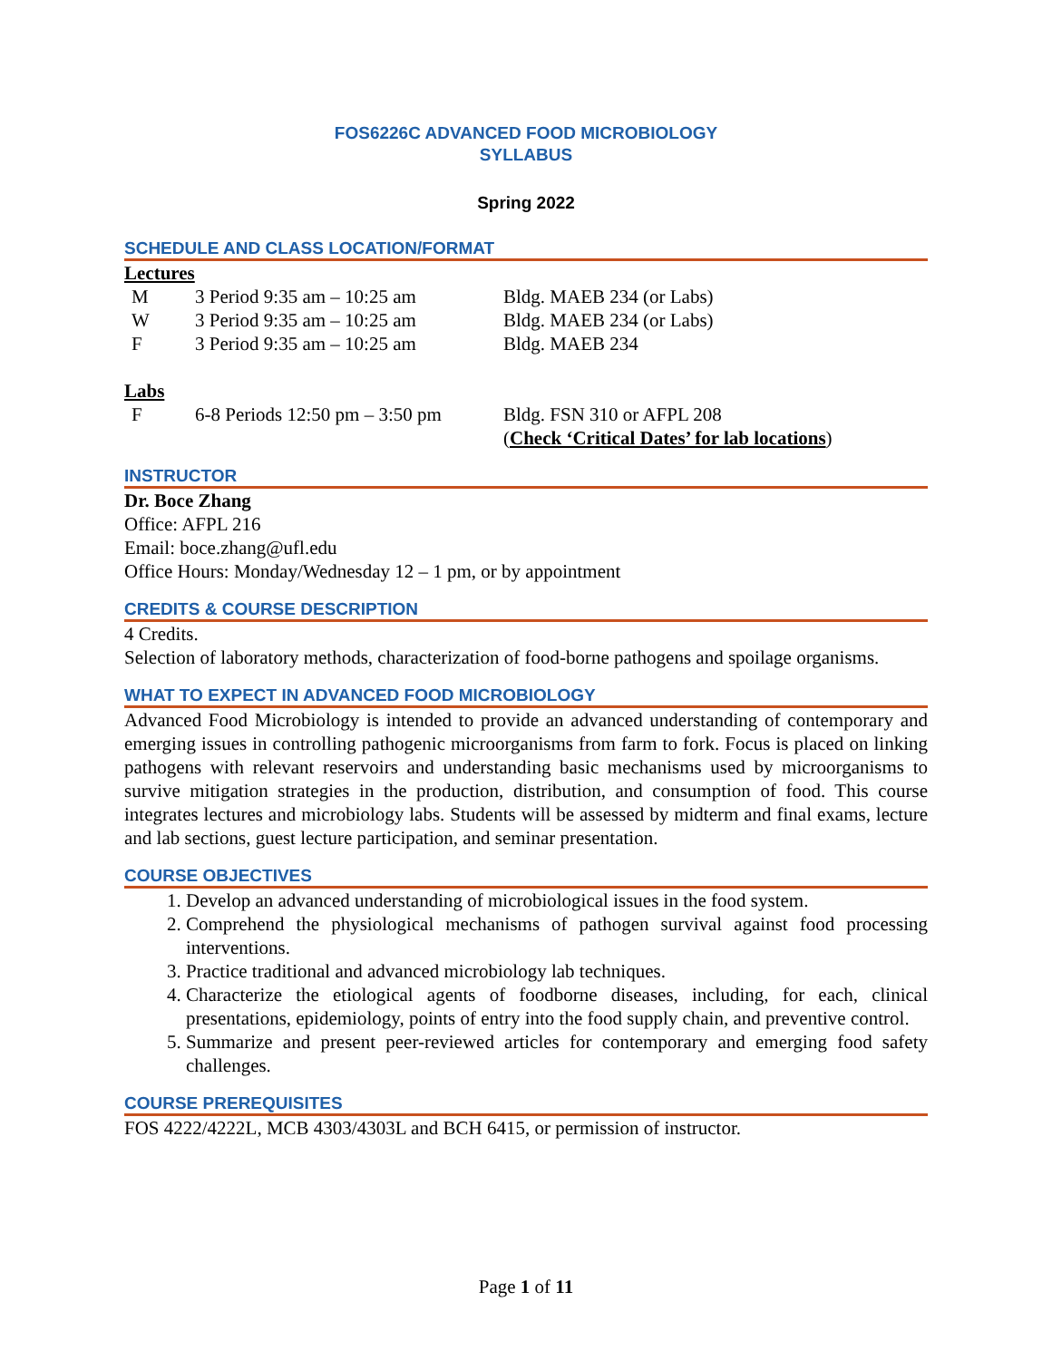FOS6226C ADVANCED FOOD MICROBIOLOGY
SYLLABUS
Spring 2022
SCHEDULE AND CLASS LOCATION/FORMAT
Lectures
M 3 Period 9:35 am – 10:25 am Bldg. MAEB 234 (or Labs)
W 3 Period 9:35 am – 10:25 am Bldg. MAEB 234 (or Labs)
F 3 Period 9:35 am – 10:25 am Bldg. MAEB 234
Labs
F 6-8 Periods 12:50 pm – 3:50 pm Bldg. FSN 310 or AFPL 208
(Check ‘Critical Dates’ for lab locations)
INSTRUCTOR
Dr. Boce Zhang
Office: AFPL 216
Email: boce.zhang@ufl.edu
Office Hours: Monday/Wednesday 12 – 1 pm, or by appointment
CREDITS & COURSE DESCRIPTION
4 Credits.
Selection of laboratory methods, characterization of food-borne pathogens and spoilage organisms.
WHAT TO EXPECT IN ADVANCED FOOD MICROBIOLOGY
Advanced Food Microbiology is intended to provide an advanced understanding of contemporary and emerging issues in controlling pathogenic microorganisms from farm to fork. Focus is placed on linking pathogens with relevant reservoirs and understanding basic mechanisms used by microorganisms to survive mitigation strategies in the production, distribution, and consumption of food. This course integrates lectures and microbiology labs. Students will be assessed by midterm and final exams, lecture and lab sections, guest lecture participation, and seminar presentation.
COURSE OBJECTIVES
1. Develop an advanced understanding of microbiological issues in the food system.
2. Comprehend the physiological mechanisms of pathogen survival against food processing interventions.
3. Practice traditional and advanced microbiology lab techniques.
4. Characterize the etiological agents of foodborne diseases, including, for each, clinical presentations, epidemiology, points of entry into the food supply chain, and preventive control.
5. Summarize and present peer-reviewed articles for contemporary and emerging food safety challenges.
COURSE PREREQUISITES
FOS 4222/4222L, MCB 4303/4303L and BCH 6415, or permission of instructor.
Page 1 of 11